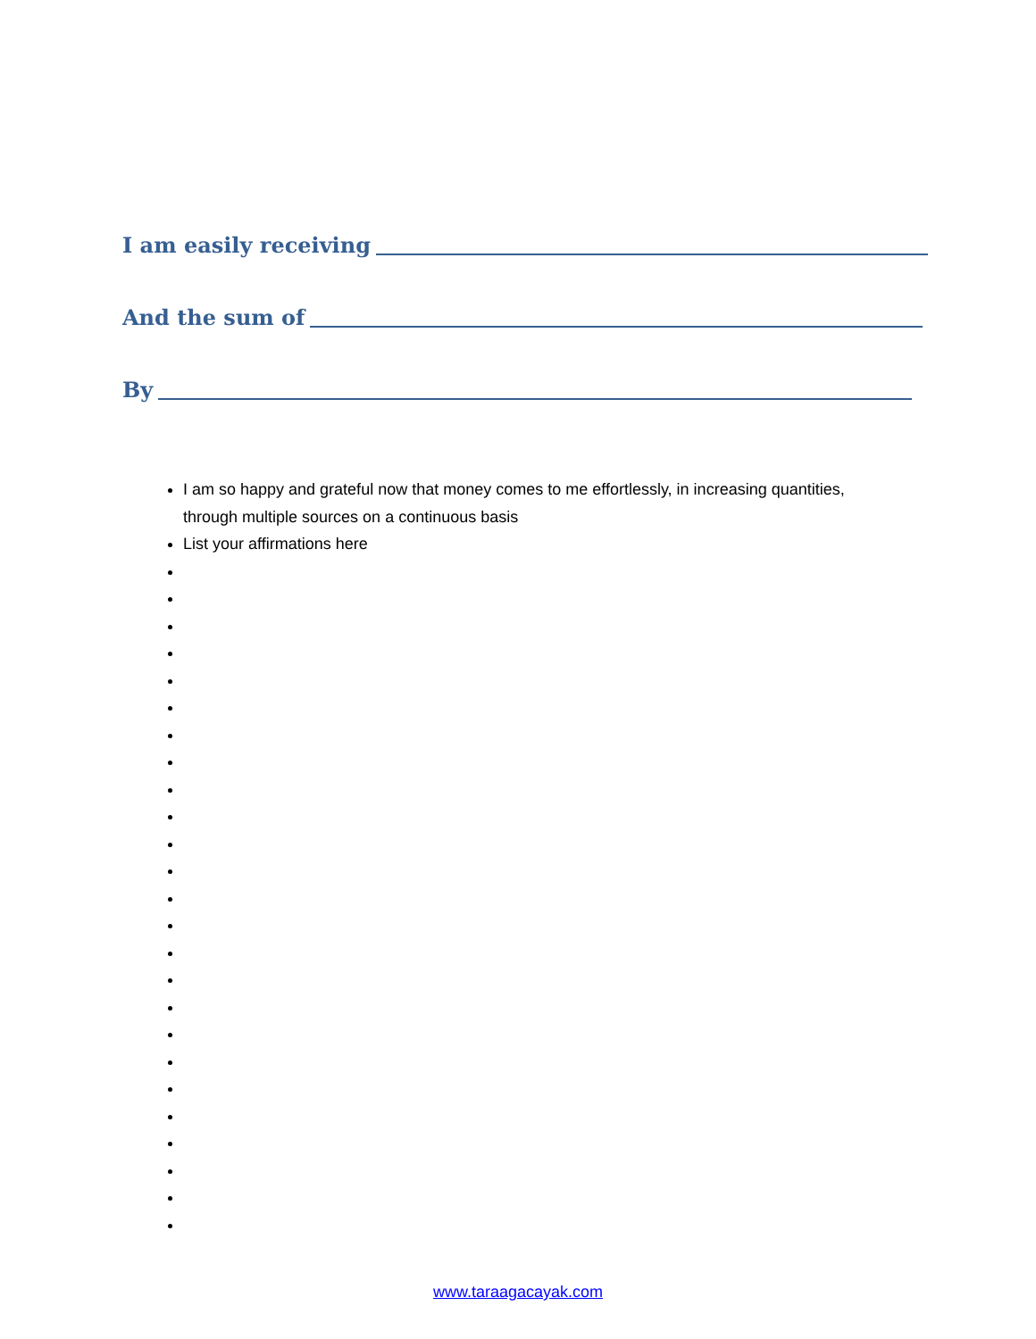I am easily receiving
And the sum of
By
I am so happy and grateful now that money comes to me effortlessly, in increasing quantities, through multiple sources on a continuous basis
List your affirmations here
www.taraagacayak.com